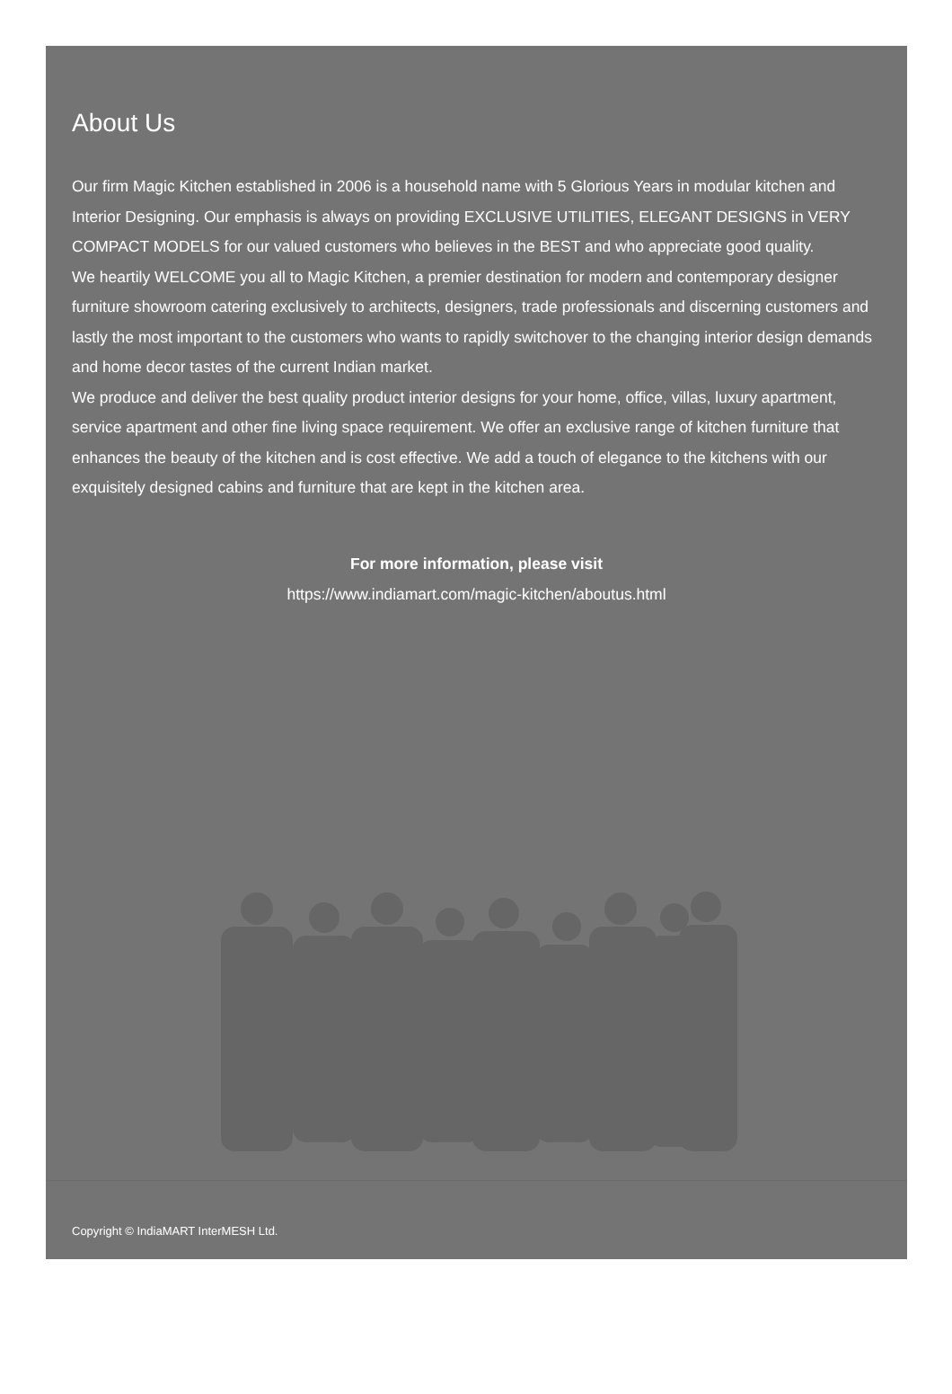About Us
Our firm Magic Kitchen established in 2006 is a household name with 5 Glorious Years in modular kitchen and Interior Designing. Our emphasis is always on providing EXCLUSIVE UTILITIES, ELEGANT DESIGNS in VERY COMPACT MODELS for our valued customers who believes in the BEST and who appreciate good quality.
We heartily WELCOME you all to Magic Kitchen, a premier destination for modern and contemporary designer furniture showroom catering exclusively to architects, designers, trade professionals and discerning customers and lastly the most important to the customers who wants to rapidly switchover to the changing interior design demands and home decor tastes of the current Indian market.
We produce and deliver the best quality product interior designs for your home, office, villas, luxury apartment, service apartment and other fine living space requirement. We offer an exclusive range of kitchen furniture that enhances the beauty of the kitchen and is cost effective. We add a touch of elegance to the kitchens with our exquisitely designed cabins and furniture that are kept in the kitchen area.
For more information, please visit
https://www.indiamart.com/magic-kitchen/aboutus.html
Copyright © IndiaMART InterMESH Ltd.